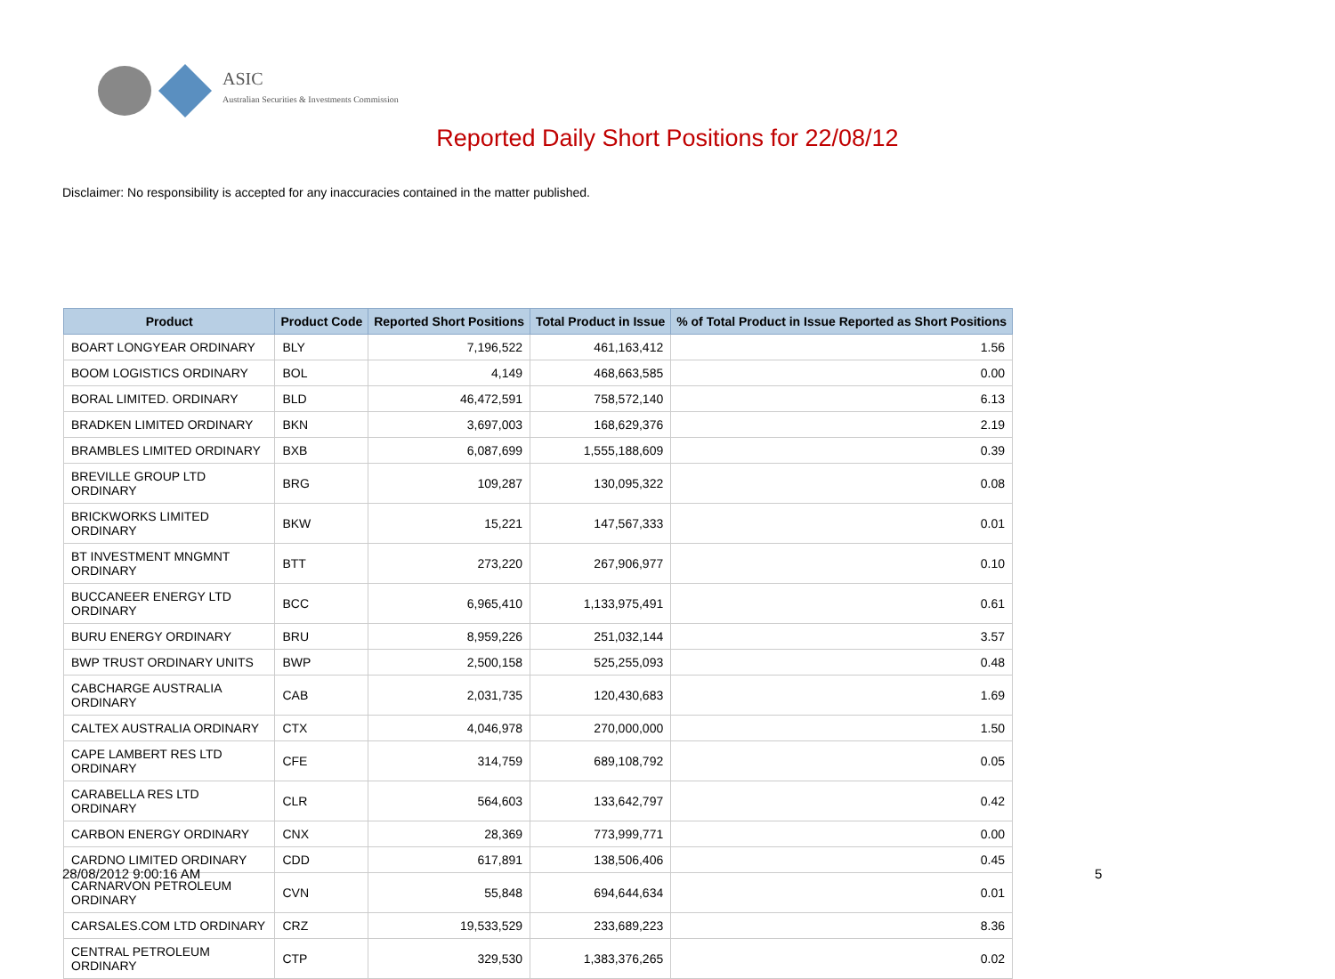ASIC
Australian Securities & Investments Commission
Reported Daily Short Positions for 22/08/12
Disclaimer: No responsibility is accepted for any inaccuracies contained in the matter published.
| Product | Product Code | Reported Short Positions | Total Product in Issue | % of Total Product in Issue Reported as Short Positions |
| --- | --- | --- | --- | --- |
| BOART LONGYEAR ORDINARY | BLY | 7,196,522 | 461,163,412 | 1.56 |
| BOOM LOGISTICS ORDINARY | BOL | 4,149 | 468,663,585 | 0.00 |
| BORAL LIMITED. ORDINARY | BLD | 46,472,591 | 758,572,140 | 6.13 |
| BRADKEN LIMITED ORDINARY | BKN | 3,697,003 | 168,629,376 | 2.19 |
| BRAMBLES LIMITED ORDINARY | BXB | 6,087,699 | 1,555,188,609 | 0.39 |
| BREVILLE GROUP LTD ORDINARY | BRG | 109,287 | 130,095,322 | 0.08 |
| BRICKWORKS LIMITED ORDINARY | BKW | 15,221 | 147,567,333 | 0.01 |
| BT INVESTMENT MNGMNT ORDINARY | BTT | 273,220 | 267,906,977 | 0.10 |
| BUCCANEER ENERGY LTD ORDINARY | BCC | 6,965,410 | 1,133,975,491 | 0.61 |
| BURU ENERGY ORDINARY | BRU | 8,959,226 | 251,032,144 | 3.57 |
| BWP TRUST ORDINARY UNITS | BWP | 2,500,158 | 525,255,093 | 0.48 |
| CABCHARGE AUSTRALIA ORDINARY | CAB | 2,031,735 | 120,430,683 | 1.69 |
| CALTEX AUSTRALIA ORDINARY | CTX | 4,046,978 | 270,000,000 | 1.50 |
| CAPE LAMBERT RES LTD ORDINARY | CFE | 314,759 | 689,108,792 | 0.05 |
| CARABELLA RES LTD ORDINARY | CLR | 564,603 | 133,642,797 | 0.42 |
| CARBON ENERGY ORDINARY | CNX | 28,369 | 773,999,771 | 0.00 |
| CARDNO LIMITED ORDINARY | CDD | 617,891 | 138,506,406 | 0.45 |
| CARNARVON PETROLEUM ORDINARY | CVN | 55,848 | 694,644,634 | 0.01 |
| CARSALES.COM LTD ORDINARY | CRZ | 19,533,529 | 233,689,223 | 8.36 |
| CENTRAL PETROLEUM ORDINARY | CTP | 329,530 | 1,383,376,265 | 0.02 |
28/08/2012 9:00:16 AM 5